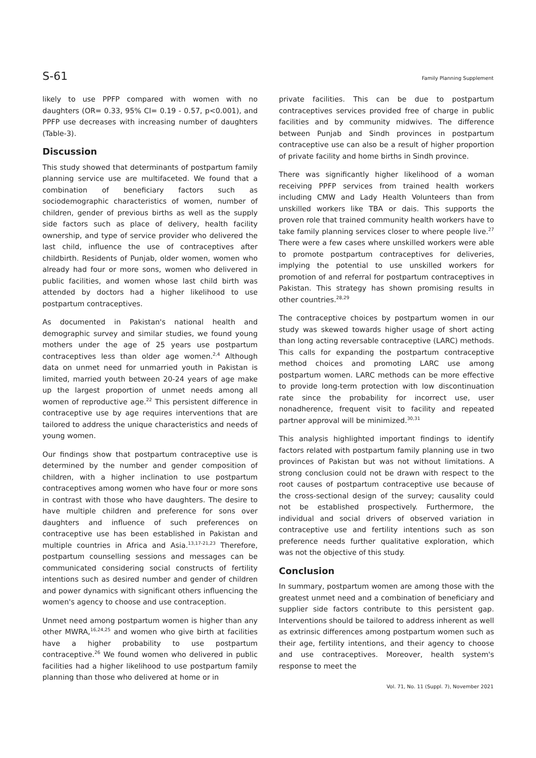S-61 Family Planning Supplement
likely to use PPFP compared with women with no daughters (OR= 0.33, 95% CI= 0.19 - 0.57, p<0.001), and PPFP use decreases with increasing number of daughters (Table-3).
Discussion
This study showed that determinants of postpartum family planning service use are multifaceted. We found that a combination of beneficiary factors such as sociodemographic characteristics of women, number of children, gender of previous births as well as the supply side factors such as place of delivery, health facility ownership, and type of service provider who delivered the last child, influence the use of contraceptives after childbirth. Residents of Punjab, older women, women who already had four or more sons, women who delivered in public facilities, and women whose last child birth was attended by doctors had a higher likelihood to use postpartum contraceptives.
As documented in Pakistan's national health and demographic survey and similar studies, we found young mothers under the age of 25 years use postpartum contraceptives less than older age women.<sup>2,4</sup> Although data on unmet need for unmarried youth in Pakistan is limited, married youth between 20-24 years of age make up the largest proportion of unmet needs among all women of reproductive age.<sup>22</sup> This persistent difference in contraceptive use by age requires interventions that are tailored to address the unique characteristics and needs of young women.
Our findings show that postpartum contraceptive use is determined by the number and gender composition of children, with a higher inclination to use postpartum contraceptives among women who have four or more sons in contrast with those who have daughters. The desire to have multiple children and preference for sons over daughters and influence of such preferences on contraceptive use has been established in Pakistan and multiple countries in Africa and Asia.<sup>13,17-21,23</sup> Therefore, postpartum counselling sessions and messages can be communicated considering social constructs of fertility intentions such as desired number and gender of children and power dynamics with significant others influencing the women's agency to choose and use contraception.
Unmet need among postpartum women is higher than any other MWRA,<sup>16,24,25</sup> and women who give birth at facilities have a higher probability to use postpartum contraceptive.<sup>26</sup> We found women who delivered in public facilities had a higher likelihood to use postpartum family planning than those who delivered at home or in
private facilities. This can be due to postpartum contraceptives services provided free of charge in public facilities and by community midwives. The difference between Punjab and Sindh provinces in postpartum contraceptive use can also be a result of higher proportion of private facility and home births in Sindh province.
There was significantly higher likelihood of a woman receiving PPFP services from trained health workers including CMW and Lady Health Volunteers than from unskilled workers like TBA or dais. This supports the proven role that trained community health workers have to take family planning services closer to where people live.<sup>27</sup> There were a few cases where unskilled workers were able to promote postpartum contraceptives for deliveries, implying the potential to use unskilled workers for promotion of and referral for postpartum contraceptives in Pakistan. This strategy has shown promising results in other countries.<sup>28,29</sup>
The contraceptive choices by postpartum women in our study was skewed towards higher usage of short acting than long acting reversable contraceptive (LARC) methods. This calls for expanding the postpartum contraceptive method choices and promoting LARC use among postpartum women. LARC methods can be more effective to provide long-term protection with low discontinuation rate since the probability for incorrect use, user nonadherence, frequent visit to facility and repeated partner approval will be minimized.<sup>30,31</sup>
This analysis highlighted important findings to identify factors related with postpartum family planning use in two provinces of Pakistan but was not without limitations. A strong conclusion could not be drawn with respect to the root causes of postpartum contraceptive use because of the cross-sectional design of the survey; causality could not be established prospectively. Furthermore, the individual and social drivers of observed variation in contraceptive use and fertility intentions such as son preference needs further qualitative exploration, which was not the objective of this study.
Conclusion
In summary, postpartum women are among those with the greatest unmet need and a combination of beneficiary and supplier side factors contribute to this persistent gap. Interventions should be tailored to address inherent as well as extrinsic differences among postpartum women such as their age, fertility intentions, and their agency to choose and use contraceptives. Moreover, health system's response to meet the
Vol. 71, No. 11 (Suppl. 7), November 2021